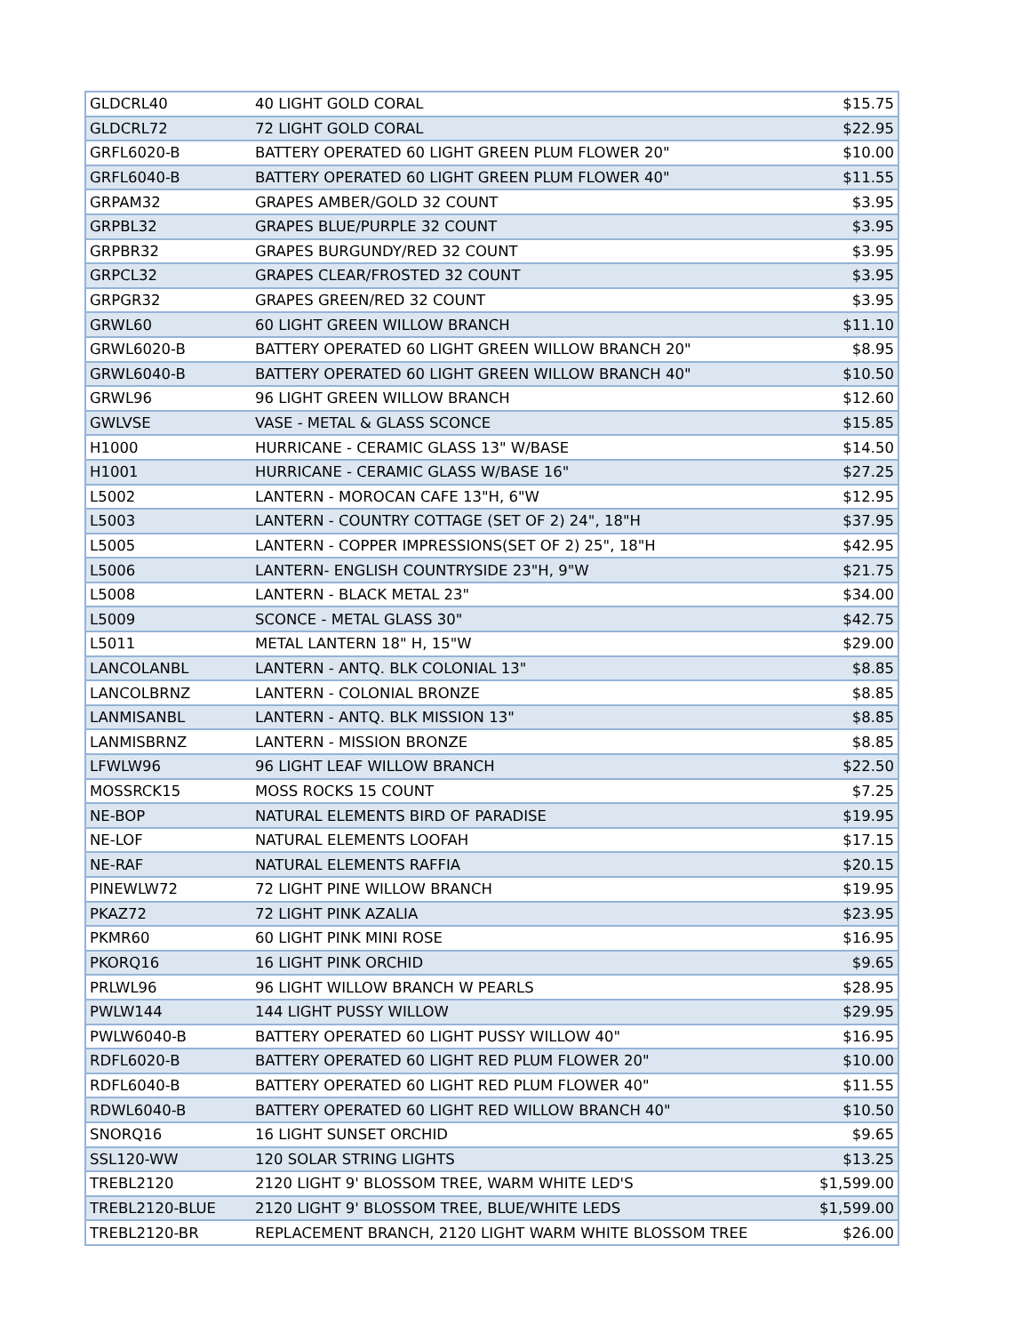| GLDCRL40 | 40 LIGHT GOLD CORAL | $15.75 |
| GLDCRL72 | 72 LIGHT GOLD CORAL | $22.95 |
| GRFL6020-B | BATTERY OPERATED 60 LIGHT GREEN PLUM FLOWER 20" | $10.00 |
| GRFL6040-B | BATTERY OPERATED 60 LIGHT GREEN PLUM FLOWER 40" | $11.55 |
| GRPAM32 | GRAPES AMBER/GOLD 32 COUNT | $3.95 |
| GRPBL32 | GRAPES BLUE/PURPLE 32 COUNT | $3.95 |
| GRPBR32 | GRAPES BURGUNDY/RED 32 COUNT | $3.95 |
| GRPCL32 | GRAPES CLEAR/FROSTED 32 COUNT | $3.95 |
| GRPGR32 | GRAPES GREEN/RED 32 COUNT | $3.95 |
| GRWL60 | 60 LIGHT GREEN WILLOW BRANCH | $11.10 |
| GRWL6020-B | BATTERY OPERATED 60 LIGHT GREEN WILLOW BRANCH 20" | $8.95 |
| GRWL6040-B | BATTERY OPERATED 60 LIGHT GREEN WILLOW BRANCH 40" | $10.50 |
| GRWL96 | 96 LIGHT GREEN WILLOW BRANCH | $12.60 |
| GWLVSE | VASE - METAL & GLASS SCONCE | $15.85 |
| H1000 | HURRICANE - CERAMIC GLASS 13" W/BASE | $14.50 |
| H1001 | HURRICANE - CERAMIC GLASS W/BASE 16" | $27.25 |
| L5002 | LANTERN - MOROCAN CAFE 13"H, 6"W | $12.95 |
| L5003 | LANTERN - COUNTRY COTTAGE (SET OF 2) 24", 18"H | $37.95 |
| L5005 | LANTERN - COPPER IMPRESSIONS(SET OF 2) 25", 18"H | $42.95 |
| L5006 | LANTERN- ENGLISH COUNTRYSIDE 23"H, 9"W | $21.75 |
| L5008 | LANTERN - BLACK METAL 23" | $34.00 |
| L5009 | SCONCE - METAL GLASS 30" | $42.75 |
| L5011 | METAL LANTERN 18" H, 15"W | $29.00 |
| LANCOLANBL | LANTERN - ANTQ. BLK COLONIAL 13" | $8.85 |
| LANCOLBRNZ | LANTERN - COLONIAL BRONZE | $8.85 |
| LANMISANBL | LANTERN - ANTQ. BLK MISSION 13" | $8.85 |
| LANMISBRNZ | LANTERN - MISSION BRONZE | $8.85 |
| LFWLW96 | 96 LIGHT LEAF WILLOW BRANCH | $22.50 |
| MOSSRCK15 | MOSS ROCKS 15 COUNT | $7.25 |
| NE-BOP | NATURAL ELEMENTS BIRD OF PARADISE | $19.95 |
| NE-LOF | NATURAL ELEMENTS LOOFAH | $17.15 |
| NE-RAF | NATURAL ELEMENTS RAFFIA | $20.15 |
| PINEWLW72 | 72 LIGHT PINE WILLOW BRANCH | $19.95 |
| PKAZ72 | 72 LIGHT PINK AZALIA | $23.95 |
| PKMR60 | 60 LIGHT PINK MINI ROSE | $16.95 |
| PKORQ16 | 16 LIGHT PINK ORCHID | $9.65 |
| PRLWL96 | 96 LIGHT WILLOW BRANCH W PEARLS | $28.95 |
| PWLW144 | 144 LIGHT PUSSY WILLOW | $29.95 |
| PWLW6040-B | BATTERY OPERATED 60 LIGHT PUSSY WILLOW 40" | $16.95 |
| RDFL6020-B | BATTERY OPERATED 60 LIGHT RED PLUM FLOWER 20" | $10.00 |
| RDFL6040-B | BATTERY OPERATED 60 LIGHT RED PLUM FLOWER 40" | $11.55 |
| RDWL6040-B | BATTERY OPERATED 60 LIGHT RED WILLOW BRANCH 40" | $10.50 |
| SNORQ16 | 16 LIGHT SUNSET ORCHID | $9.65 |
| SSL120-WW | 120 SOLAR STRING LIGHTS | $13.25 |
| TREBL2120 | 2120 LIGHT 9' BLOSSOM TREE, WARM WHITE LED'S | $1,599.00 |
| TREBL2120-BLUE | 2120 LIGHT 9' BLOSSOM TREE, BLUE/WHITE LEDS | $1,599.00 |
| TREBL2120-BR | REPLACEMENT BRANCH, 2120 LIGHT WARM WHITE BLOSSOM TREE | $26.00 |